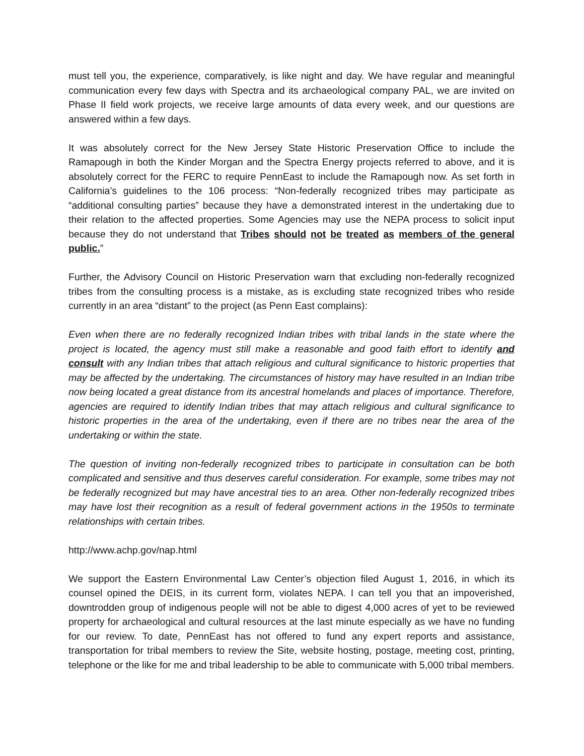must tell you, the experience, comparatively, is like night and day. We have regular and meaningful communication every few days with Spectra and its archaeological company PAL, we are invited on Phase II field work projects, we receive large amounts of data every week, and our questions are answered within a few days.
It was absolutely correct for the New Jersey State Historic Preservation Office to include the Ramapough in both the Kinder Morgan and the Spectra Energy projects referred to above, and it is absolutely correct for the FERC to require PennEast to include the Ramapough now. As set forth in California’s guidelines to the 106 process: “Non-federally recognized tribes may participate as “additional consulting parties” because they have a demonstrated interest in the undertaking due to their relation to the affected properties. Some Agencies may use the NEPA process to solicit input because they do not understand that Tribes should not be treated as members of the general public.”
Further, the Advisory Council on Historic Preservation warn that excluding non-federally recognized tribes from the consulting process is a mistake, as is excluding state recognized tribes who reside currently in an area “distant” to the project (as Penn East complains):
Even when there are no federally recognized Indian tribes with tribal lands in the state where the project is located, the agency must still make a reasonable and good faith effort to identify and consult with any Indian tribes that attach religious and cultural significance to historic properties that may be affected by the undertaking. The circumstances of history may have resulted in an Indian tribe now being located a great distance from its ancestral homelands and places of importance. Therefore, agencies are required to identify Indian tribes that may attach religious and cultural significance to historic properties in the area of the undertaking, even if there are no tribes near the area of the undertaking or within the state.
The question of inviting non-federally recognized tribes to participate in consultation can be both complicated and sensitive and thus deserves careful consideration. For example, some tribes may not be federally recognized but may have ancestral ties to an area. Other non-federally recognized tribes may have lost their recognition as a result of federal government actions in the 1950s to terminate relationships with certain tribes.
http://www.achp.gov/nap.html
We support the Eastern Environmental Law Center’s objection filed August 1, 2016, in which its counsel opined the DEIS, in its current form, violates NEPA. I can tell you that an impoverished, downtrodden group of indigenous people will not be able to digest 4,000 acres of yet to be reviewed property for archaeological and cultural resources at the last minute especially as we have no funding for our review. To date, PennEast has not offered to fund any expert reports and assistance, transportation for tribal members to review the Site, website hosting, postage, meeting cost, printing, telephone or the like for me and tribal leadership to be able to communicate with 5,000 tribal members.